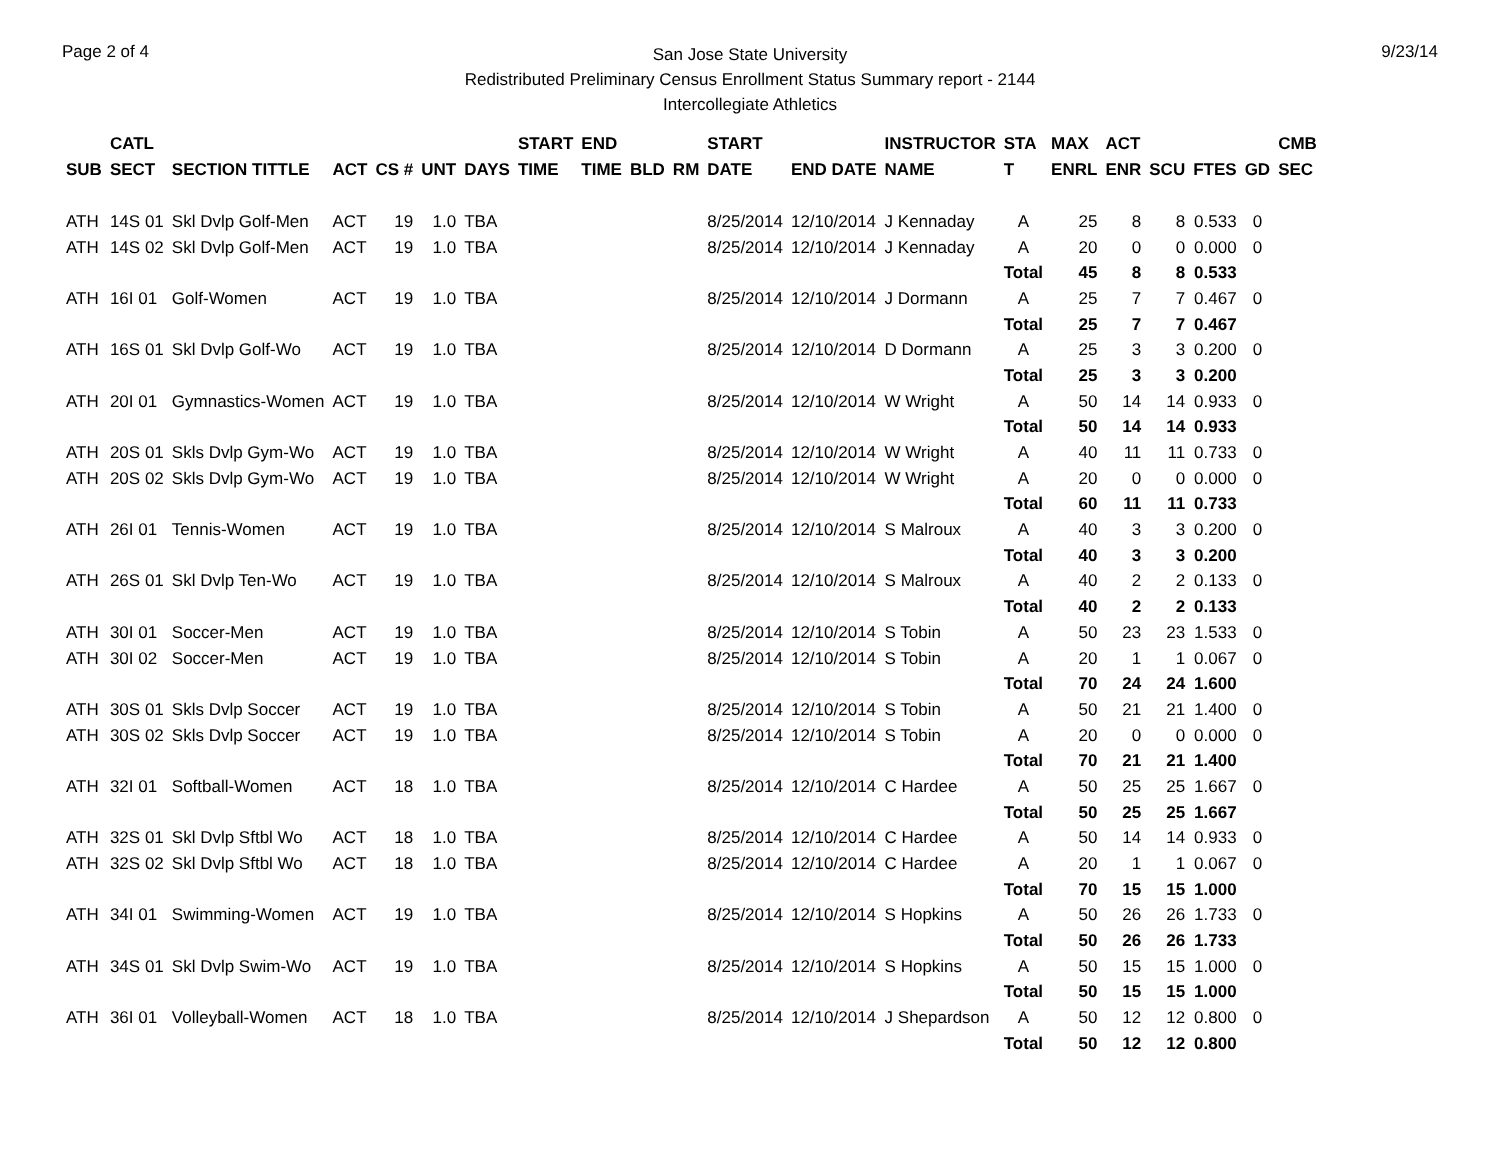Page 2 of 4
San Jose State University
Redistributed Preliminary Census Enrollment Status Summary report - 2144
Intercollegiate Athletics
9/23/14
| SUB | CATL SECT | SECTION TITTLE | ACT | CS # | UNT | DAYS | START TIME | END TIME | BLD | RM | START DATE | END DATE | INSTRUCTOR NAME | STA T | MAX ENRL | ACT ENR | SCU | FTES | GD | CMB SEC |
| --- | --- | --- | --- | --- | --- | --- | --- | --- | --- | --- | --- | --- | --- | --- | --- | --- | --- | --- | --- | --- |
| ATH | 14S 01 | Skl Dvlp Golf-Men | ACT | 19 | 1.0 | TBA | | | | | 8/25/2014 | 12/10/2014 | J Kennaday | A | 25 | 8 | 8 | 0.533 | 0 | |
| ATH | 14S 02 | Skl Dvlp Golf-Men | ACT | 19 | 1.0 | TBA | | | | | 8/25/2014 | 12/10/2014 | J Kennaday | A | 20 | 0 | 0 | 0.000 | 0 | |
| | | | | | | | | | | | | | | Total | 45 | 8 | 8 | 0.533 | | |
| ATH | 16I 01 | Golf-Women | ACT | 19 | 1.0 | TBA | | | | | 8/25/2014 | 12/10/2014 | J Dormann | A | 25 | 7 | 7 | 0.467 | 0 | |
| | | | | | | | | | | | | | | Total | 25 | 7 | 7 | 0.467 | | |
| ATH | 16S 01 | Skl Dvlp Golf-Wo | ACT | 19 | 1.0 | TBA | | | | | 8/25/2014 | 12/10/2014 | D Dormann | A | 25 | 3 | 3 | 0.200 | 0 | |
| | | | | | | | | | | | | | | Total | 25 | 3 | 3 | 0.200 | | |
| ATH | 20I 01 | Gymnastics-Women | ACT | 19 | 1.0 | TBA | | | | | 8/25/2014 | 12/10/2014 | W Wright | A | 50 | 14 | 14 | 0.933 | 0 | |
| | | | | | | | | | | | | | | Total | 50 | 14 | 14 | 0.933 | | |
| ATH | 20S 01 | Skls Dvlp Gym-Wo | ACT | 19 | 1.0 | TBA | | | | | 8/25/2014 | 12/10/2014 | W Wright | A | 40 | 11 | 11 | 0.733 | 0 | |
| ATH | 20S 02 | Skls Dvlp Gym-Wo | ACT | 19 | 1.0 | TBA | | | | | 8/25/2014 | 12/10/2014 | W Wright | A | 20 | 0 | 0 | 0.000 | 0 | |
| | | | | | | | | | | | | | | Total | 60 | 11 | 11 | 0.733 | | |
| ATH | 26I 01 | Tennis-Women | ACT | 19 | 1.0 | TBA | | | | | 8/25/2014 | 12/10/2014 | S Malroux | A | 40 | 3 | 3 | 0.200 | 0 | |
| | | | | | | | | | | | | | | Total | 40 | 3 | 3 | 0.200 | | |
| ATH | 26S 01 | Skl Dvlp Ten-Wo | ACT | 19 | 1.0 | TBA | | | | | 8/25/2014 | 12/10/2014 | S Malroux | A | 40 | 2 | 2 | 0.133 | 0 | |
| | | | | | | | | | | | | | | Total | 40 | 2 | 2 | 0.133 | | |
| ATH | 30I 01 | Soccer-Men | ACT | 19 | 1.0 | TBA | | | | | 8/25/2014 | 12/10/2014 | S Tobin | A | 50 | 23 | 23 | 1.533 | 0 | |
| ATH | 30I 02 | Soccer-Men | ACT | 19 | 1.0 | TBA | | | | | 8/25/2014 | 12/10/2014 | S Tobin | A | 20 | 1 | 1 | 0.067 | 0 | |
| | | | | | | | | | | | | | | Total | 70 | 24 | 24 | 1.600 | | |
| ATH | 30S 01 | Skls Dvlp Soccer | ACT | 19 | 1.0 | TBA | | | | | 8/25/2014 | 12/10/2014 | S Tobin | A | 50 | 21 | 21 | 1.400 | 0 | |
| ATH | 30S 02 | Skls Dvlp Soccer | ACT | 19 | 1.0 | TBA | | | | | 8/25/2014 | 12/10/2014 | S Tobin | A | 20 | 0 | 0 | 0.000 | 0 | |
| | | | | | | | | | | | | | | Total | 70 | 21 | 21 | 1.400 | | |
| ATH | 32I 01 | Softball-Women | ACT | 18 | 1.0 | TBA | | | | | 8/25/2014 | 12/10/2014 | C Hardee | A | 50 | 25 | 25 | 1.667 | 0 | |
| | | | | | | | | | | | | | | Total | 50 | 25 | 25 | 1.667 | | |
| ATH | 32S 01 | Skl Dvlp Sftbl Wo | ACT | 18 | 1.0 | TBA | | | | | 8/25/2014 | 12/10/2014 | C Hardee | A | 50 | 14 | 14 | 0.933 | 0 | |
| ATH | 32S 02 | Skl Dvlp Sftbl Wo | ACT | 18 | 1.0 | TBA | | | | | 8/25/2014 | 12/10/2014 | C Hardee | A | 20 | 1 | 1 | 0.067 | 0 | |
| | | | | | | | | | | | | | | Total | 70 | 15 | 15 | 1.000 | | |
| ATH | 34I 01 | Swimming-Women | ACT | 19 | 1.0 | TBA | | | | | 8/25/2014 | 12/10/2014 | S Hopkins | A | 50 | 26 | 26 | 1.733 | 0 | |
| | | | | | | | | | | | | | | Total | 50 | 26 | 26 | 1.733 | | |
| ATH | 34S 01 | Skl Dvlp Swim-Wo | ACT | 19 | 1.0 | TBA | | | | | 8/25/2014 | 12/10/2014 | S Hopkins | A | 50 | 15 | 15 | 1.000 | 0 | |
| | | | | | | | | | | | | | | Total | 50 | 15 | 15 | 1.000 | | |
| ATH | 36I 01 | Volleyball-Women | ACT | 18 | 1.0 | TBA | | | | | 8/25/2014 | 12/10/2014 | J Shepardson | A | 50 | 12 | 12 | 0.800 | 0 | |
| | | | | | | | | | | | | | | Total | 50 | 12 | 12 | 0.800 | | |